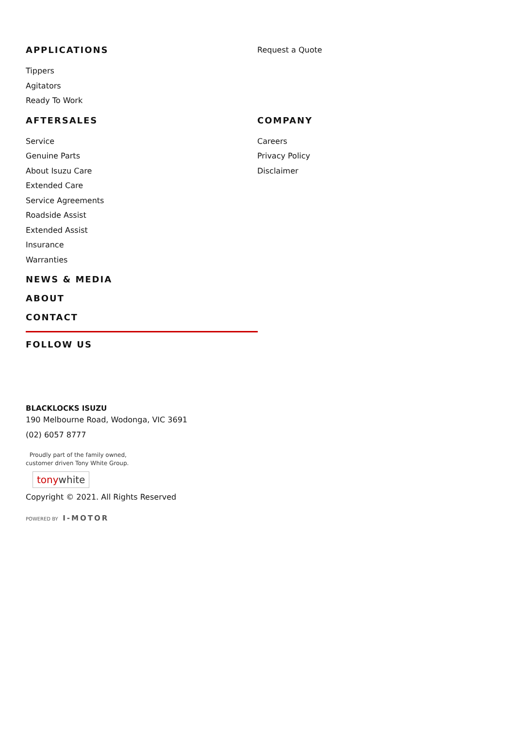APPLICATIONS
Tippers
Agitators
Ready To Work
Request a Quote
AFTERSALES
Service
Genuine Parts
About Isuzu Care
Extended Care
Service Agreements
Roadside Assist
Extended Assist
Insurance
Warranties
COMPANY
Careers
Privacy Policy
Disclaimer
NEWS & MEDIA
ABOUT
CONTACT
FOLLOW US
BLACKLOCKS ISUZU
190 Melbourne Road, Wodonga, VIC 3691
(02) 6057 8777
Proudly part of the family owned,
customer driven Tony White Group.
tonywhite
Copyright © 2021. All Rights Reserved
POWERED BY I-MOTOR